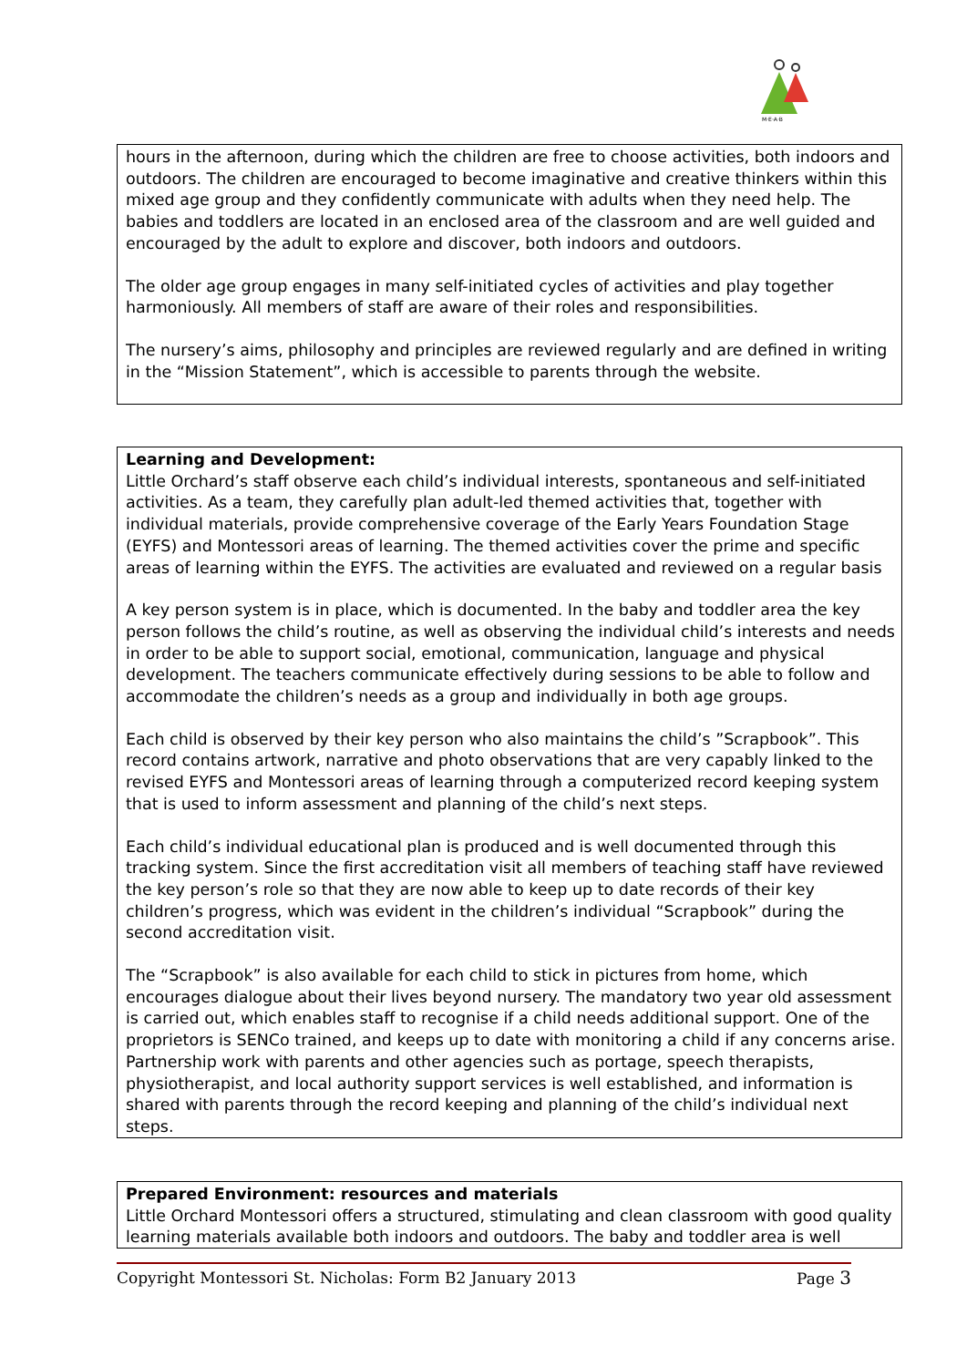M·E·A·B
hours in the afternoon, during which the children are free to choose activities, both indoors and outdoors. The children are encouraged to become imaginative and creative thinkers within this mixed age group and they confidently communicate with adults when they need help. The babies and toddlers are located in an enclosed area of the classroom and are well guided and encouraged by the adult to explore and discover, both indoors and outdoors.
The older age group engages in many self-initiated cycles of activities and play together harmoniously. All members of staff are aware of their roles and responsibilities.
The nursery’s aims, philosophy and principles are reviewed regularly and are defined in writing in the “Mission Statement”, which is accessible to parents through the website.
Learning and Development:
Little Orchard’s staff observe each child’s individual interests, spontaneous and self-initiated activities. As a team, they carefully plan adult-led themed activities that, together with individual materials, provide comprehensive coverage of the Early Years Foundation Stage (EYFS) and Montessori areas of learning. The themed activities cover the prime and specific areas of learning within the EYFS. The activities are evaluated and reviewed on a regular basis
A key person system is in place, which is documented. In the baby and toddler area the key person follows the child’s routine, as well as observing the individual child’s interests and needs in order to be able to support social, emotional, communication, language and physical development. The teachers communicate effectively during sessions to be able to follow and accommodate the children’s needs as a group and individually in both age groups.
Each child is observed by their key person who also maintains the child’s ”Scrapbook”. This record contains artwork, narrative and photo observations that are very capably linked to the revised EYFS and Montessori areas of learning through a computerized record keeping system that is used to inform assessment and planning of the child’s next steps.
Each child’s individual educational plan is produced and is well documented through this tracking system. Since the first accreditation visit all members of teaching staff have reviewed the key person’s role so that they are now able to keep up to date records of their key children’s progress, which was evident in the children’s individual “Scrapbook” during the second accreditation visit.
The “Scrapbook” is also available for each child to stick in pictures from home, which encourages dialogue about their lives beyond nursery. The mandatory two year old assessment is carried out, which enables staff to recognise if a child needs additional support. One of the proprietors is SENCo trained, and keeps up to date with monitoring a child if any concerns arise. Partnership work with parents and other agencies such as portage, speech therapists, physiotherapist, and local authority support services is well established, and information is shared with parents through the record keeping and planning of the child’s individual next steps.
Prepared Environment: resources and materials
Little Orchard Montessori offers a structured, stimulating and clean classroom with good quality learning materials available both indoors and outdoors. The baby and toddler area is well
Copyright Montessori St. Nicholas: Form B2 January 2013 Page 3